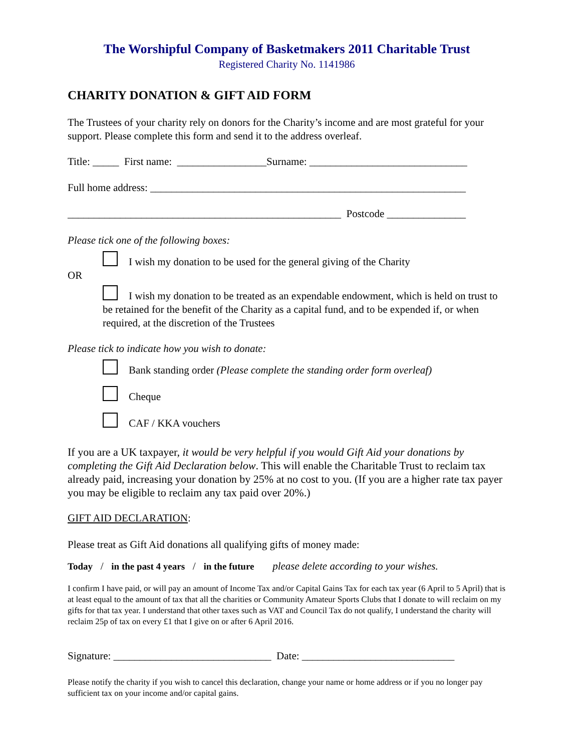The Worshipful Company of Basketmakers 2011 Charitable Trust
Registered Charity No. 1141986
CHARITY DONATION & GIFT AID FORM
The Trustees of your charity rely on donors for the Charity’s income and are most grateful for your support. Please complete this form and send it to the address overleaf.
Title: _____ First name: _________________Surname: ______________________________
Full home address: ____________________________________________________________
____________________________________________________ Postcode _______________
Please tick one of the following boxes:
I wish my donation to be used for the general giving of the Charity
OR
I wish my donation to be treated as an expendable endowment, which is held on trust to be retained for the benefit of the Charity as a capital fund, and to be expended if, or when required, at the discretion of the Trustees
Please tick to indicate how you wish to donate:
Bank standing order (Please complete the standing order form overleaf)
Cheque
CAF / KKA vouchers
If you are a UK taxpayer, it would be very helpful if you would Gift Aid your donations by completing the Gift Aid Declaration below. This will enable the Charitable Trust to reclaim tax already paid, increasing your donation by 25% at no cost to you. (If you are a higher rate tax payer you may be eligible to reclaim any tax paid over 20%.)
GIFT AID DECLARATION:
Please treat as Gift Aid donations all qualifying gifts of money made:
Today / in the past 4 years / in the future please delete according to your wishes.
I confirm I have paid, or will pay an amount of Income Tax and/or Capital Gains Tax for each tax year (6 April to 5 April) that is at least equal to the amount of tax that all the charities or Community Amateur Sports Clubs that I donate to will reclaim on my gifts for that tax year. I understand that other taxes such as VAT and Council Tax do not qualify, I understand the charity will reclaim 25p of tax on every £1 that I give on or after 6 April 2016.
Signature: ______________________________ Date: _____________________________
Please notify the charity if you wish to cancel this declaration, change your name or home address or if you no longer pay sufficient tax on your income and/or capital gains.